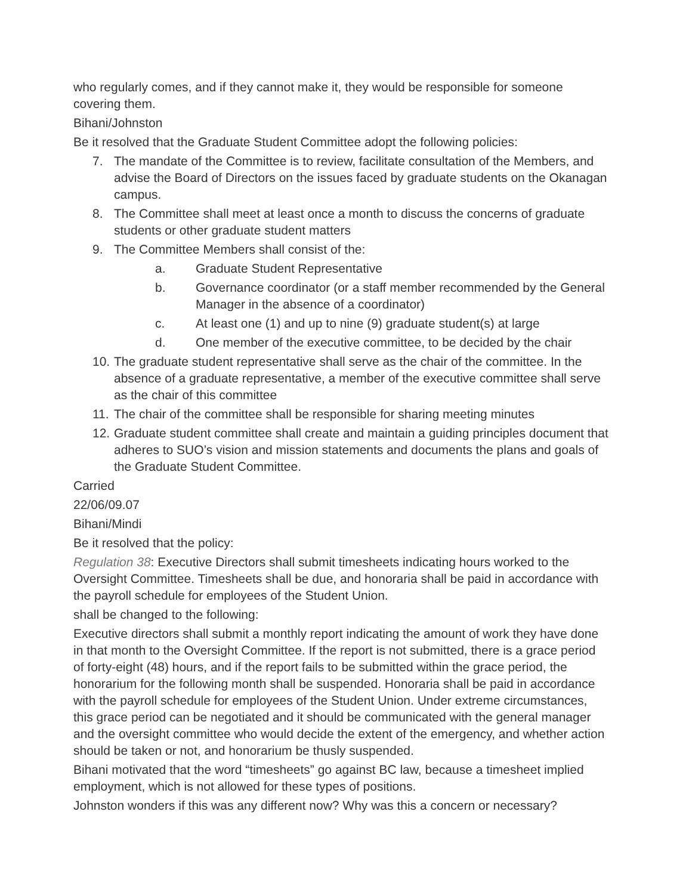who regularly comes, and if they cannot make it, they would be responsible for someone covering them.
Bihani/Johnston
Be it resolved that the Graduate Student Committee adopt the following policies:
7. The mandate of the Committee is to review, facilitate consultation of the Members, and advise the Board of Directors on the issues faced by graduate students on the Okanagan campus.
8. The Committee shall meet at least once a month to discuss the concerns of graduate students or other graduate student matters
9. The Committee Members shall consist of the:
a. Graduate Student Representative
b. Governance coordinator (or a staff member recommended by the General Manager in the absence of a coordinator)
c. At least one (1) and up to nine (9) graduate student(s) at large
d. One member of the executive committee, to be decided by the chair
10. The graduate student representative shall serve as the chair of the committee. In the absence of a graduate representative, a member of the executive committee shall serve as the chair of this committee
11. The chair of the committee shall be responsible for sharing meeting minutes
12. Graduate student committee shall create and maintain a guiding principles document that adheres to SUO’s vision and mission statements and documents the plans and goals of the Graduate Student Committee.
Carried
22/06/09.07
Bihani/Mindi
Be it resolved that the policy:
Regulation 38: Executive Directors shall submit timesheets indicating hours worked to the Oversight Committee. Timesheets shall be due, and honoraria shall be paid in accordance with the payroll schedule for employees of the Student Union.
shall be changed to the following:
Executive directors shall submit a monthly report indicating the amount of work they have done in that month to the Oversight Committee. If the report is not submitted, there is a grace period of forty-eight (48) hours, and if the report fails to be submitted within the grace period, the honorarium for the following month shall be suspended. Honoraria shall be paid in accordance with the payroll schedule for employees of the Student Union. Under extreme circumstances, this grace period can be negotiated and it should be communicated with the general manager and the oversight committee who would decide the extent of the emergency, and whether action should be taken or not, and honorarium be thusly suspended.
Bihani motivated that the word “timesheets” go against BC law, because a timesheet implied employment, which is not allowed for these types of positions.
Johnston wonders if this was any different now? Why was this a concern or necessary?